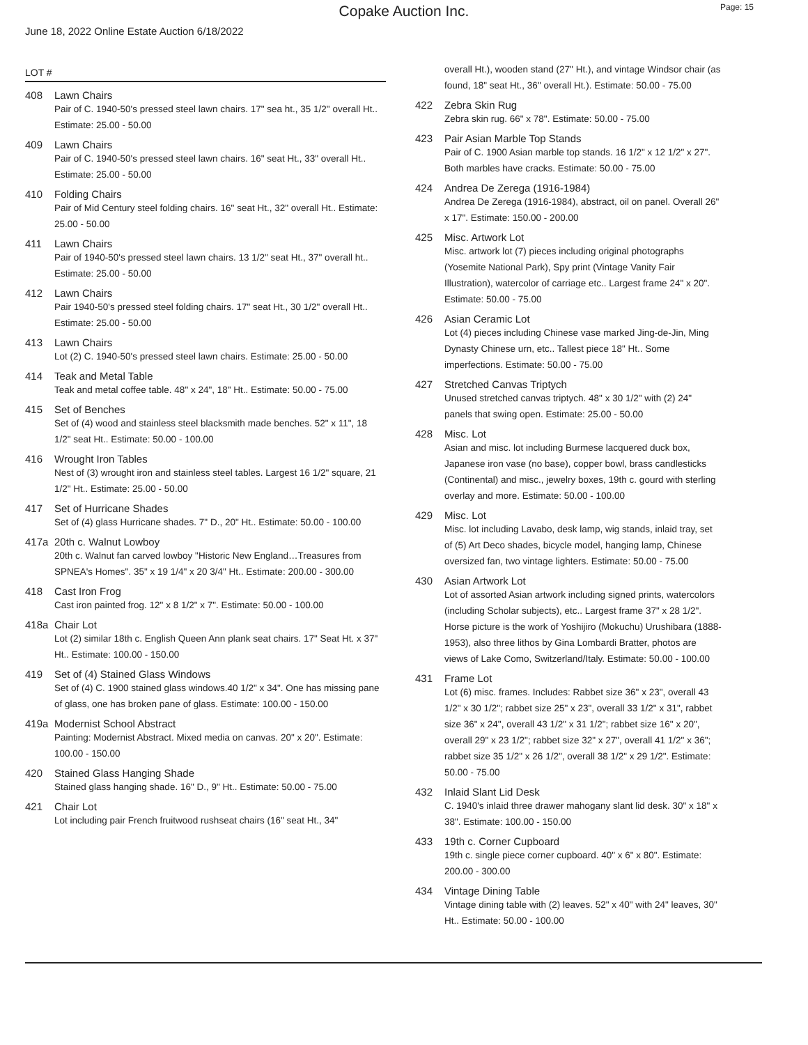Copake Auction Inc. Page: 15
June 18, 2022 Online Estate Auction 6/18/2022
LOT #
408 Lawn Chairs
Pair of C. 1940-50's pressed steel lawn chairs. 17" sea ht., 35 1/2" overall Ht.. Estimate: 25.00 - 50.00
409 Lawn Chairs
Pair of C. 1940-50's pressed steel lawn chairs. 16" seat Ht., 33" overall Ht.. Estimate: 25.00 - 50.00
410 Folding Chairs
Pair of Mid Century steel folding chairs. 16" seat Ht., 32" overall Ht.. Estimate: 25.00 - 50.00
411 Lawn Chairs
Pair of 1940-50's pressed steel lawn chairs. 13 1/2" seat Ht., 37" overall ht.. Estimate: 25.00 - 50.00
412 Lawn Chairs
Pair 1940-50's pressed steel folding chairs. 17" seat Ht., 30 1/2" overall Ht.. Estimate: 25.00 - 50.00
413 Lawn Chairs
Lot (2) C. 1940-50's pressed steel lawn chairs. Estimate: 25.00 - 50.00
414 Teak and Metal Table
Teak and metal coffee table. 48" x 24", 18" Ht.. Estimate: 50.00 - 75.00
415 Set of Benches
Set of (4) wood and stainless steel blacksmith made benches. 52" x 11", 18 1/2" seat Ht.. Estimate: 50.00 - 100.00
416 Wrought Iron Tables
Nest of (3) wrought iron and stainless steel tables. Largest 16 1/2" square, 21 1/2" Ht.. Estimate: 25.00 - 50.00
417 Set of Hurricane Shades
Set of (4) glass Hurricane shades. 7" D., 20" Ht.. Estimate: 50.00 - 100.00
417a 20th c. Walnut Lowboy
20th c. Walnut fan carved lowboy "Historic New England…Treasures from SPNEA's Homes". 35" x 19 1/4" x 20 3/4" Ht.. Estimate: 200.00 - 300.00
418 Cast Iron Frog
Cast iron painted frog. 12" x 8 1/2" x 7". Estimate: 50.00 - 100.00
418a Chair Lot
Lot (2) similar 18th c. English Queen Ann plank seat chairs. 17" Seat Ht. x 37" Ht.. Estimate: 100.00 - 150.00
419 Set of (4) Stained Glass Windows
Set of (4) C. 1900 stained glass windows.40 1/2" x 34". One has missing pane of glass, one has broken pane of glass. Estimate: 100.00 - 150.00
419a Modernist School Abstract
Painting: Modernist Abstract. Mixed media on canvas. 20" x 20". Estimate: 100.00 - 150.00
420 Stained Glass Hanging Shade
Stained glass hanging shade. 16" D., 9" Ht.. Estimate: 50.00 - 75.00
421 Chair Lot
Lot including pair French fruitwood rushseat chairs (16" seat Ht., 34"
overall Ht.), wooden stand (27" Ht.), and vintage Windsor chair (as found, 18" seat Ht., 36" overall Ht.). Estimate: 50.00 - 75.00
422 Zebra Skin Rug
Zebra skin rug. 66" x 78". Estimate: 50.00 - 75.00
423 Pair Asian Marble Top Stands
Pair of C. 1900 Asian marble top stands. 16 1/2" x 12 1/2" x 27". Both marbles have cracks. Estimate: 50.00 - 75.00
424 Andrea De Zerega (1916-1984)
Andrea De Zerega (1916-1984), abstract, oil on panel. Overall 26" x 17". Estimate: 150.00 - 200.00
425 Misc. Artwork Lot
Misc. artwork lot (7) pieces including original photographs (Yosemite National Park), Spy print (Vintage Vanity Fair Illustration), watercolor of carriage etc.. Largest frame 24" x 20". Estimate: 50.00 - 75.00
426 Asian Ceramic Lot
Lot (4) pieces including Chinese vase marked Jing-de-Jin, Ming Dynasty Chinese urn, etc.. Tallest piece 18" Ht.. Some imperfections. Estimate: 50.00 - 75.00
427 Stretched Canvas Triptych
Unused stretched canvas triptych. 48" x 30 1/2" with (2) 24" panels that swing open. Estimate: 25.00 - 50.00
428 Misc. Lot
Asian and misc. lot including Burmese lacquered duck box, Japanese iron vase (no base), copper bowl, brass candlesticks (Continental) and misc., jewelry boxes, 19th c. gourd with sterling overlay and more. Estimate: 50.00 - 100.00
429 Misc. Lot
Misc. lot including Lavabo, desk lamp, wig stands, inlaid tray, set of (5) Art Deco shades, bicycle model, hanging lamp, Chinese oversized fan, two vintage lighters. Estimate: 50.00 - 75.00
430 Asian Artwork Lot
Lot of assorted Asian artwork including signed prints, watercolors (including Scholar subjects), etc.. Largest frame 37" x 28 1/2". Horse picture is the work of Yoshijiro (Mokuchu) Urushibara (1888-1953), also three lithos by Gina Lombardi Bratter, photos are views of Lake Como, Switzerland/Italy. Estimate: 50.00 - 100.00
431 Frame Lot
Lot (6) misc. frames. Includes: Rabbet size 36" x 23", overall 43 1/2" x 30 1/2"; rabbet size 25" x 23", overall 33 1/2" x 31", rabbet size 36" x 24", overall 43 1/2" x 31 1/2"; rabbet size 16" x 20", overall 29" x 23 1/2"; rabbet size 32" x 27", overall 41 1/2" x 36"; rabbet size 35 1/2" x 26 1/2", overall 38 1/2" x 29 1/2". Estimate: 50.00 - 75.00
432 Inlaid Slant Lid Desk
C. 1940's inlaid three drawer mahogany slant lid desk. 30" x 18" x 38". Estimate: 100.00 - 150.00
433 19th c. Corner Cupboard
19th c. single piece corner cupboard. 40" x 6" x 80". Estimate: 200.00 - 300.00
434 Vintage Dining Table
Vintage dining table with (2) leaves. 52" x 40" with 24" leaves, 30" Ht.. Estimate: 50.00 - 100.00